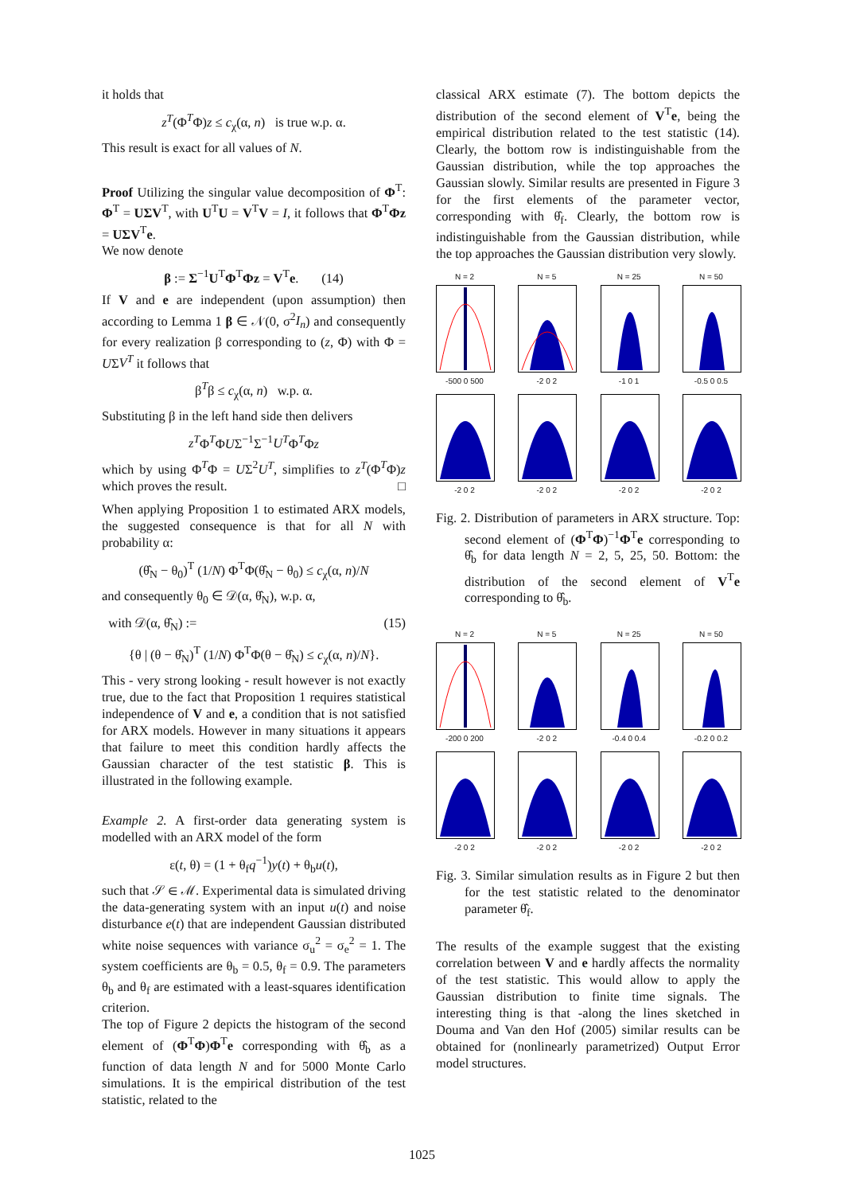it holds that
z<sup>T</sup>(Φ<sup>T</sup>Φ)z ≤ c<sub>χ</sub>(α, n) is true w.p. α.
This result is exact for all values of N.
Proof Utilizing the singular value decomposition of Φ<sup>T</sup>: Φ<sup>T</sup> = UΣV<sup>T</sup>, with U<sup>T</sup>U = V<sup>T</sup>V = I, it follows that Φ<sup>T</sup>Φz = UΣV<sup>T</sup>e.
We now denote
β := Σ<sup>−1</sup>U<sup>T</sup>Φ<sup>T</sup>Φz = V<sup>T</sup>e. (14)
If V and e are independent (upon assumption) then according to Lemma 1 β ∈ 𝒩(0, σ<sup>2</sup>I<sub>n</sub>) and consequently for every realization β corresponding to (z, Φ) with Φ = UΣV<sup>T</sup> it follows that
β<sup>T</sup>β ≤ c<sub>χ</sub>(α, n) w.p. α.
Substituting β in the left hand side then delivers
z<sup>T</sup>Φ<sup>T</sup>ΦUΣ<sup>−1</sup>Σ<sup>−1</sup>U<sup>T</sup>Φ<sup>T</sup>Φz
which by using Φ<sup>T</sup>Φ = UΣ<sup>2</sup>U<sup>T</sup>, simplifies to z<sup>T</sup>(Φ<sup>T</sup>Φ)z which proves the result. □
When applying Proposition 1 to estimated ARX models, the suggested consequence is that for all N with probability α:
(θ̂<sub>N</sub> − θ<sub>0</sub>)<sup>T</sup> (1/N) Φ<sup>T</sup>Φ(θ̂<sub>N</sub> − θ<sub>0</sub>) ≤ c<sub>χ</sub>(α, n)/N
and consequently θ<sub>0</sub> ∈ 𝒟(α, θ̂<sub>N</sub>), w.p. α,
with 𝒟(α, θ̂<sub>N</sub>) := (15)
{θ | (θ − θ̂<sub>N</sub>)<sup>T</sup> (1/N) Φ<sup>T</sup>Φ(θ − θ̂<sub>N</sub>) ≤ c<sub>χ</sub>(α, n)/N}.
This - very strong looking - result however is not exactly true, due to the fact that Proposition 1 requires statistical independence of V and e, a condition that is not satisfied for ARX models. However in many situations it appears that failure to meet this condition hardly affects the Gaussian character of the test statistic β. This is illustrated in the following example.
Example 2. A first-order data generating system is modelled with an ARX model of the form
ε(t, θ) = (1 + θ<sub>f</sub>q<sup>−1</sup>)y(t) + θ<sub>b</sub>u(t),
such that 𝒮 ∈ ℳ. Experimental data is simulated driving the data-generating system with an input u(t) and noise disturbance e(t) that are independent Gaussian distributed white noise sequences with variance σ<sub>u</sub><sup>2</sup> = σ<sub>e</sub><sup>2</sup> = 1. The system coefficients are θ<sub>b</sub> = 0.5, θ<sub>f</sub> = 0.9. The parameters θ<sub>b</sub> and θ<sub>f</sub> are estimated with a least-squares identification criterion.
The top of Figure 2 depicts the histogram of the second element of (Φ<sup>T</sup>Φ)Φ<sup>T</sup>e corresponding with θ̂<sub>b</sub> as a function of data length N and for 5000 Monte Carlo simulations. It is the empirical distribution of the test statistic, related to the
classical ARX estimate (7). The bottom depicts the distribution of the second element of V<sup>T</sup>e, being the empirical distribution related to the test statistic (14). Clearly, the bottom row is indistinguishable from the Gaussian distribution, while the top approaches the Gaussian slowly. Similar results are presented in Figure 3 for the first elements of the parameter vector, corresponding with θ̂<sub>f</sub>. Clearly, the bottom row is indistinguishable from the Gaussian distribution, while the top approaches the Gaussian distribution very slowly.
N = 2-500 0 500
N = 5-2 0 2 N = 25-1 0 1 N = 50-0.5 0 0.5
-2 0 2 -2 0 2 -2 0 2 -2 0 2
Fig. 2. Distribution of parameters in ARX structure. Top: second element of (Φ<sup>T</sup>Φ)<sup>−1</sup>Φ<sup>T</sup>e corresponding to θ̂<sub>b</sub> for data length N = 2, 5, 25, 50. Bottom: the distribution of the second element of V<sup>T</sup>e corresponding to θ̂<sub>b</sub>.
N = 2-200 0 200
N = 5-2 0 2 N = 25-0.4 0 0.4
N = 50-0.2 0 0.2
-2 0 2 -2 0 2 -2 0 2 -2 0 2
Fig. 3. Similar simulation results as in Figure 2 but then for the test statistic related to the denominator parameter θ̂<sub>f</sub>.
The results of the example suggest that the existing correlation between V and e hardly affects the normality of the test statistic. This would allow to apply the Gaussian distribution to finite time signals. The interesting thing is that -along the lines sketched in Douma and Van den Hof (2005) similar results can be obtained for (nonlinearly parametrized) Output Error model structures.
1025